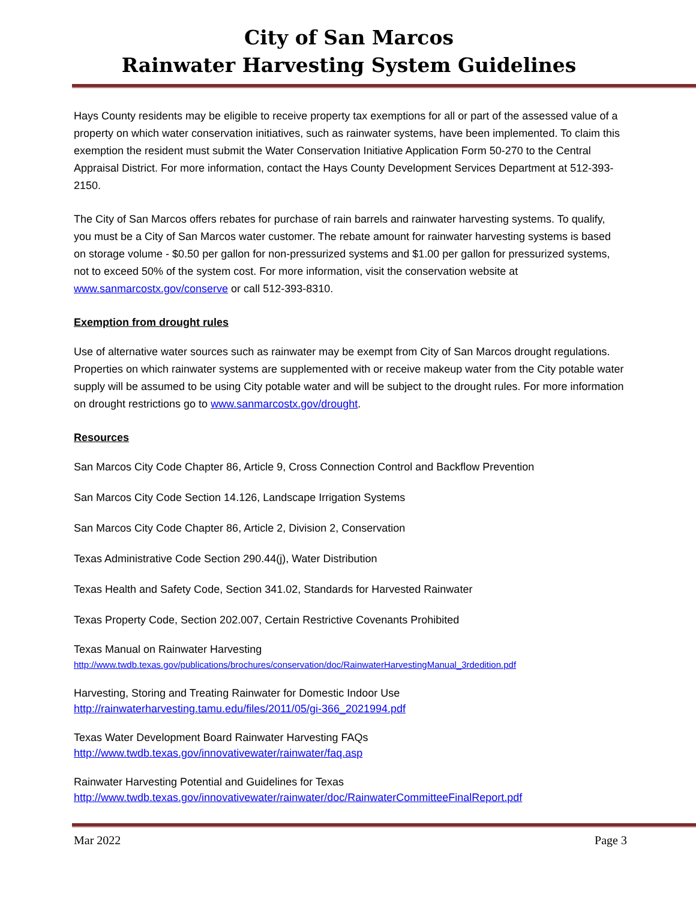City of San Marcos
Rainwater Harvesting System Guidelines
Hays County residents may be eligible to receive property tax exemptions for all or part of the assessed value of a property on which water conservation initiatives, such as rainwater systems, have been implemented. To claim this exemption the resident must submit the Water Conservation Initiative Application Form 50-270 to the Central Appraisal District. For more information, contact the Hays County Development Services Department at 512-393-2150.
The City of San Marcos offers rebates for purchase of rain barrels and rainwater harvesting systems. To qualify, you must be a City of San Marcos water customer. The rebate amount for rainwater harvesting systems is based on storage volume - $0.50 per gallon for non-pressurized systems and $1.00 per gallon for pressurized systems, not to exceed 50% of the system cost. For more information, visit the conservation website at www.sanmarcostx.gov/conserve or call 512-393-8310.
Exemption from drought rules
Use of alternative water sources such as rainwater may be exempt from City of San Marcos drought regulations. Properties on which rainwater systems are supplemented with or receive makeup water from the City potable water supply will be assumed to be using City potable water and will be subject to the drought rules. For more information on drought restrictions go to www.sanmarcostx.gov/drought.
Resources
San Marcos City Code Chapter 86, Article 9, Cross Connection Control and Backflow Prevention
San Marcos City Code Section 14.126, Landscape Irrigation Systems
San Marcos City Code Chapter 86, Article 2, Division 2, Conservation
Texas Administrative Code Section 290.44(j), Water Distribution
Texas Health and Safety Code, Section 341.02, Standards for Harvested Rainwater
Texas Property Code, Section 202.007, Certain Restrictive Covenants Prohibited
Texas Manual on Rainwater Harvesting
http://www.twdb.texas.gov/publications/brochures/conservation/doc/RainwaterHarvestingManual_3rdedition.pdf
Harvesting, Storing and Treating Rainwater for Domestic Indoor Use
http://rainwaterharvesting.tamu.edu/files/2011/05/gi-366_2021994.pdf
Texas Water Development Board Rainwater Harvesting FAQs
http://www.twdb.texas.gov/innovativewater/rainwater/faq.asp
Rainwater Harvesting Potential and Guidelines for Texas
http://www.twdb.texas.gov/innovativewater/rainwater/doc/RainwaterCommitteeFinalReport.pdf
Mar 2022 Page 3